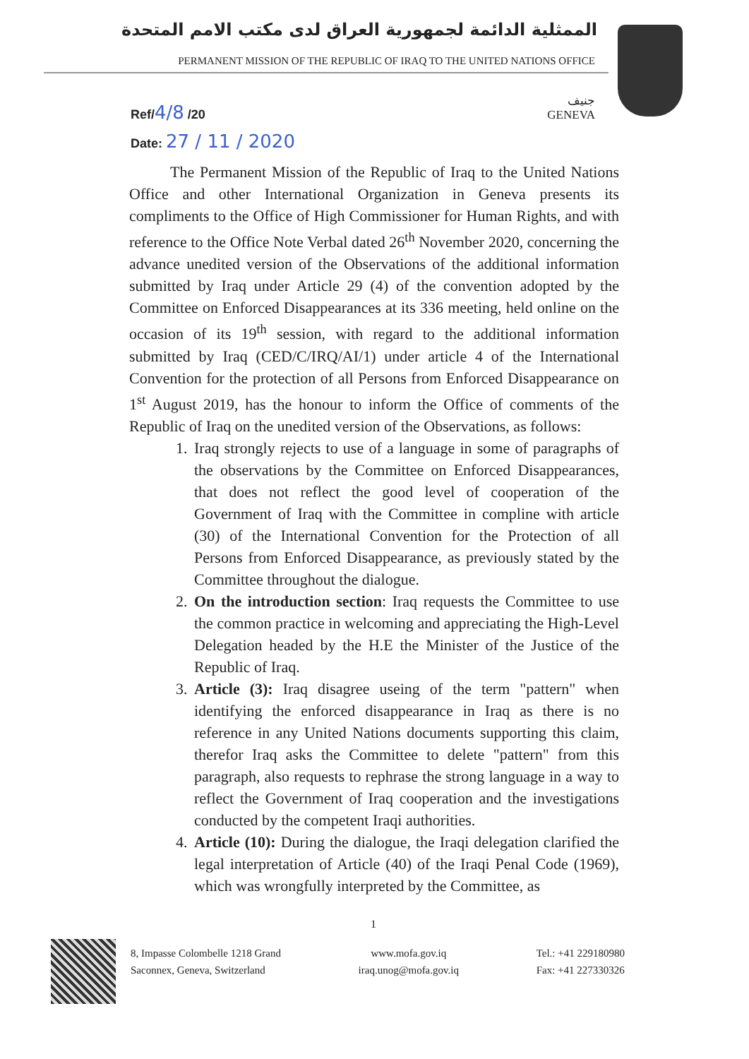الممثلية الدائمة لجمهورية العراق لدى مكتب الامم المتحدة
PERMANENT MISSION OF THE REPUBLIC OF IRAQ TO THE UNITED NATIONS OFFICE
جنيف
GENEVA
Ref/4/8 /20
Date: 27 / 11 / 2020
The Permanent Mission of the Republic of Iraq to the United Nations Office and other International Organization in Geneva presents its compliments to the Office of High Commissioner for Human Rights, and with reference to the Office Note Verbal dated 26<sup>th</sup> November 2020, concerning the advance unedited version of the Observations of the additional information submitted by Iraq under Article 29 (4) of the convention adopted by the Committee on Enforced Disappearances at its 336 meeting, held online on the occasion of its 19<sup>th</sup> session, with regard to the additional information submitted by Iraq (CED/C/IRQ/AI/1) under article 4 of the International Convention for the protection of all Persons from Enforced Disappearance on 1<sup>st</sup> August 2019, has the honour to inform the Office of comments of the Republic of Iraq on the unedited version of the Observations, as follows:
1. Iraq strongly rejects to use of a language in some of paragraphs of the observations by the Committee on Enforced Disappearances, that does not reflect the good level of cooperation of the Government of Iraq with the Committee in compline with article (30) of the International Convention for the Protection of all Persons from Enforced Disappearance, as previously stated by the Committee throughout the dialogue.
2. On the introduction section: Iraq requests the Committee to use the common practice in welcoming and appreciating the High-Level Delegation headed by the H.E the Minister of the Justice of the Republic of Iraq.
3. Article (3): Iraq disagree useing of the term "pattern" when identifying the enforced disappearance in Iraq as there is no reference in any United Nations documents supporting this claim, therefor Iraq asks the Committee to delete "pattern" from this paragraph, also requests to rephrase the strong language in a way to reflect the Government of Iraq cooperation and the investigations conducted by the competent Iraqi authorities.
4. Article (10): During the dialogue, the Iraqi delegation clarified the legal interpretation of Article (40) of the Iraqi Penal Code (1969), which was wrongfully interpreted by the Committee, as
1
8, Impasse Colombelle 1218 Grand
Saconnex, Geneva, Switzerland
www.mofa.gov.iq
iraq.unog@mofa.gov.iq
Tel.: +41 229180980
Fax: +41 227330326